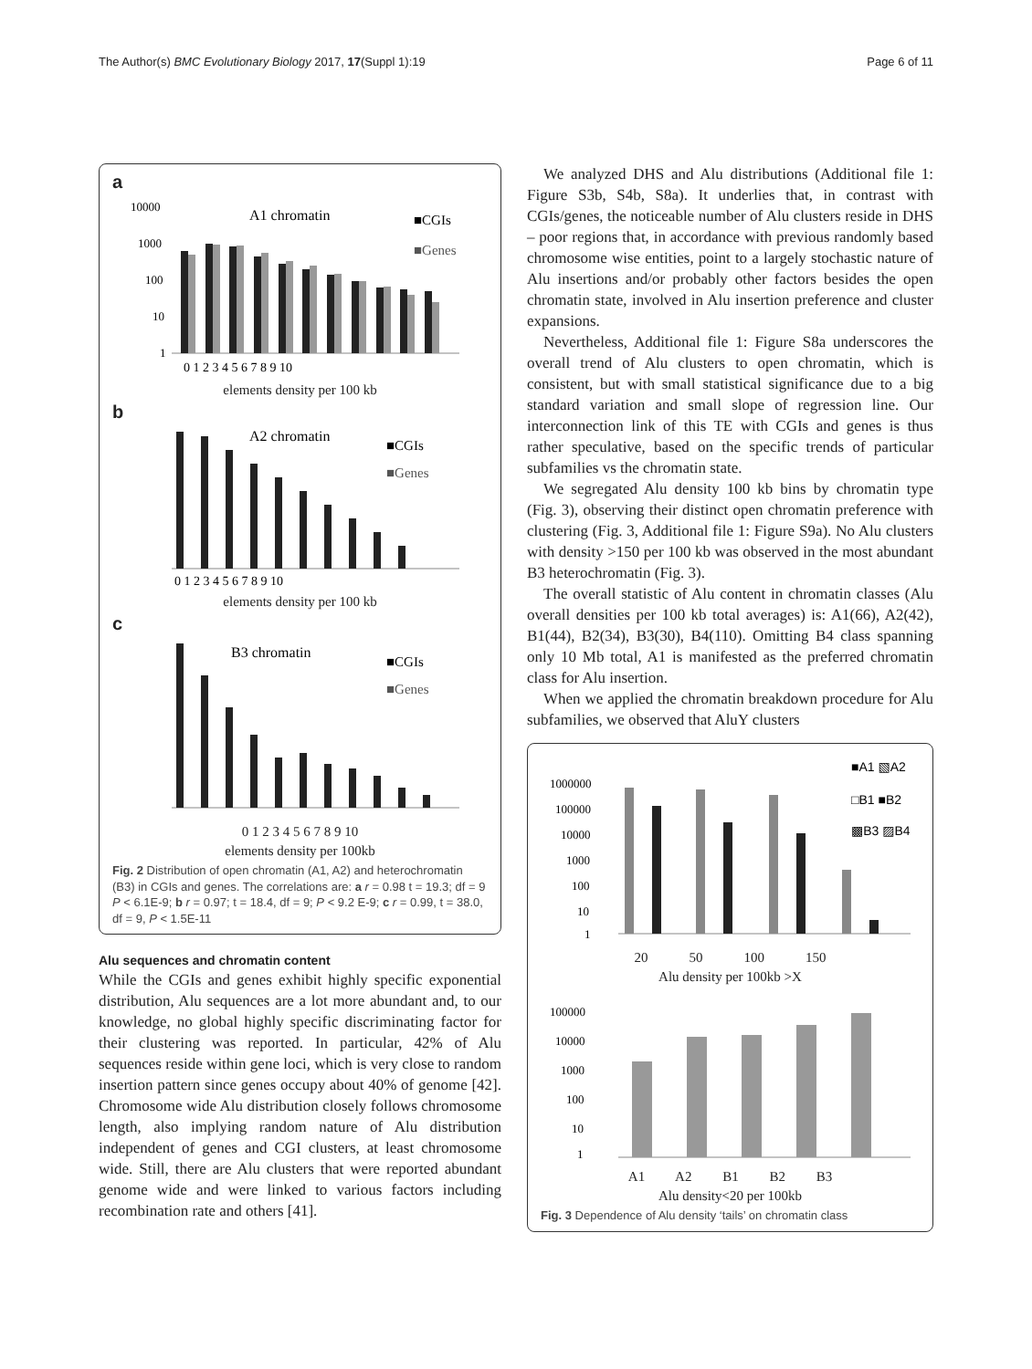The Author(s) BMC Evolutionary Biology 2017, 17(Suppl 1):19 Page 6 of 11
a
A1 chromatin
■CGIs
■Genes
10000
1000
100
10
1
0 1 2 3 4 5 6 7 8 9 10
elements density per 100 kb
b
A2 chromatin
■CGIs
■Genes
0 1 2 3 4 5 6 7 8 9 10
elements density per 100 kb
c
B3 chromatin
■CGIs
■Genes
0 1 2 3 4 5 6 7 8 9 10
elements density per 100kb
Fig. 2 Distribution of open chromatin (A1, A2) and heterochromatin (B3) in CGIs and genes. The correlations are: a r = 0.98 t = 19.3; df = 9 P < 6.1E-9; b r = 0.97; t = 18.4, df = 9; P < 9.2 E-9; c r = 0.99, t = 38.0, df = 9, P < 1.5E-11
Alu sequences and chromatin content
While the CGIs and genes exhibit highly specific exponential distribution, Alu sequences are a lot more abundant and, to our knowledge, no global highly specific discriminating factor for their clustering was reported. In particular, 42% of Alu sequences reside within gene loci, which is very close to random insertion pattern since genes occupy about 40% of genome [42]. Chromosome wide Alu distribution closely follows chromosome length, also implying random nature of Alu distribution independent of genes and CGI clusters, at least chromosome wide. Still, there are Alu clusters that were reported abundant genome wide and were linked to various factors including recombination rate and others [41].
We analyzed DHS and Alu distributions (Additional file 1: Figure S3b, S4b, S8a). It underlies that, in contrast with CGIs/genes, the noticeable number of Alu clusters reside in DHS – poor regions that, in accordance with previous randomly based chromosome wise entities, point to a largely stochastic nature of Alu insertions and/or probably other factors besides the open chromatin state, involved in Alu insertion preference and cluster expansions.
Nevertheless, Additional file 1: Figure S8a underscores the overall trend of Alu clusters to open chromatin, which is consistent, but with small statistical significance due to a big standard variation and small slope of regression line. Our interconnection link of this TE with CGIs and genes is thus rather speculative, based on the specific trends of particular subfamilies vs the chromatin state.
We segregated Alu density 100 kb bins by chromatin type (Fig. 3), observing their distinct open chromatin preference with clustering (Fig. 3, Additional file 1: Figure S9a). No Alu clusters with density >150 per 100 kb was observed in the most abundant B3 heterochromatin (Fig. 3).
The overall statistic of Alu content in chromatin classes (Alu overall densities per 100 kb total averages) is: A1(66), A2(42), B1(44), B2(34), B3(30), B4(110). Omitting B4 class spanning only 10 Mb total, A1 is manifested as the preferred chromatin class for Alu insertion.
When we applied the chromatin breakdown procedure for Alu subfamilies, we observed that AluY clusters
■A1 ▧A2
□B1 ■B2
▩B3 ▨B4
1000000
100000
10000
1000
100
10
1
20 50 100 150
Alu density per 100kb >X
100000
10000
1000
100
10
1
A1 A2 B1 B2 B3
Alu density<20 per 100kb
Fig. 3 Dependence of Alu density ‘tails’ on chromatin class